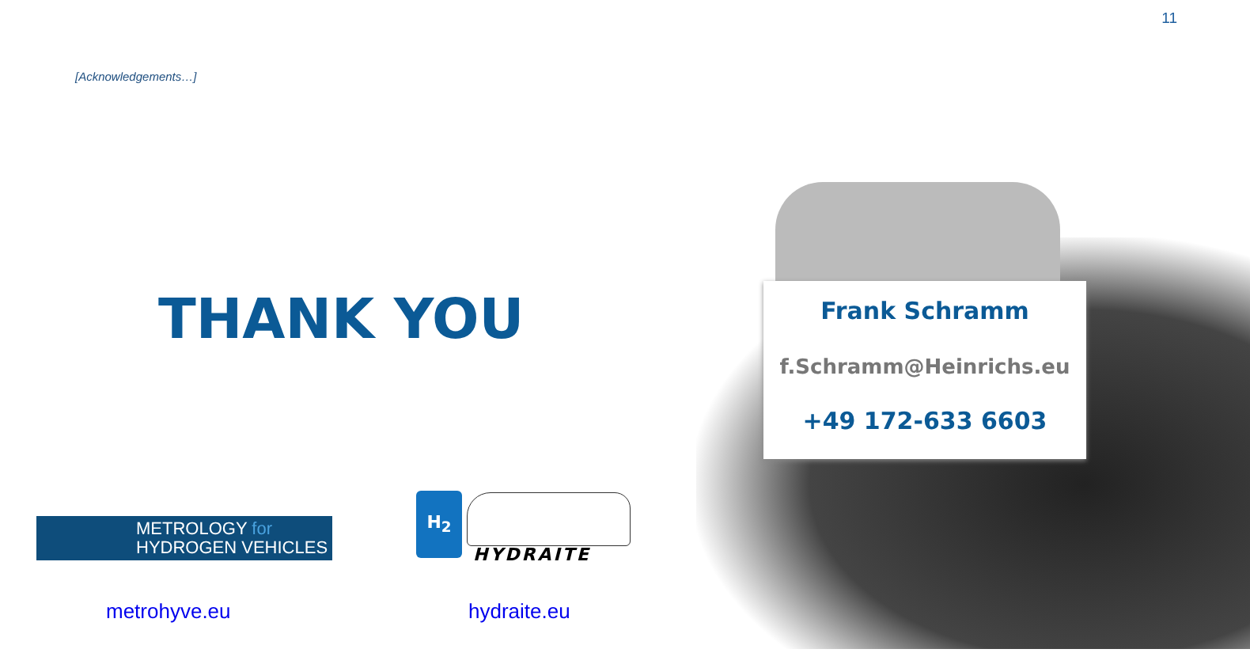11
[Acknowledgements…]
THANK YOU
Frank Schramm
f.Schramm@Heinrichs.eu
+49 172-633 6603
METROLOGY for
HYDROGEN VEHICLES
H<sub>2</sub>
HYDRAITE
metrohyve.eu hydraite.eu